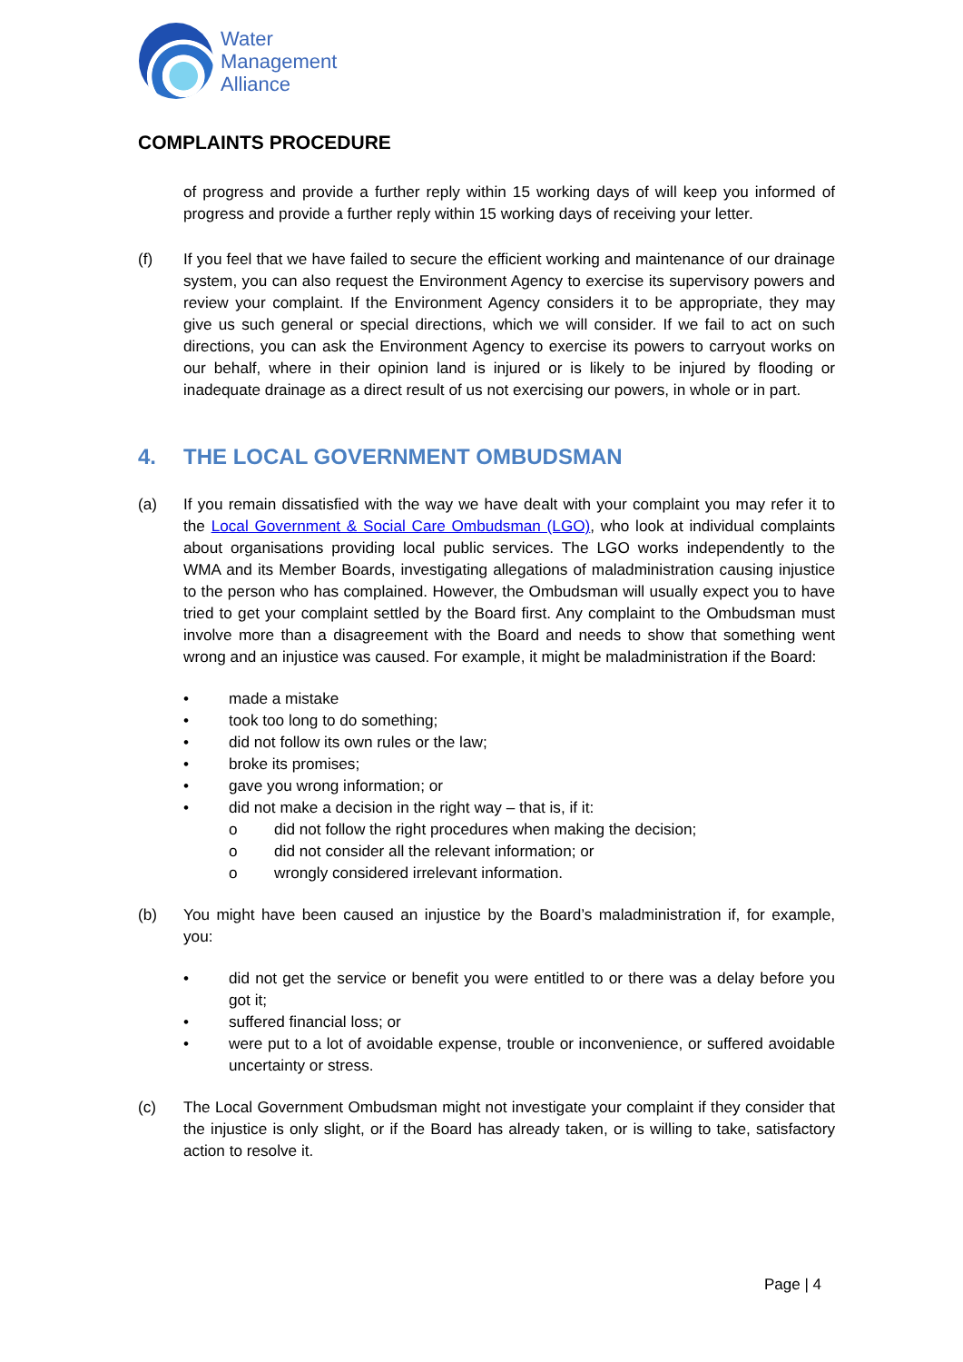Water
Management
Alliance
COMPLAINTS PROCEDURE
of progress and provide a further reply within 15 working days of will keep you informed of progress and provide a further reply within 15 working days of receiving your letter.
(f) If you feel that we have failed to secure the efficient working and maintenance of our drainage system, you can also request the Environment Agency to exercise its supervisory powers and review your complaint. If the Environment Agency considers it to be appropriate, they may give us such general or special directions, which we will consider. If we fail to act on such directions, you can ask the Environment Agency to exercise its powers to carryout works on our behalf, where in their opinion land is injured or is likely to be injured by flooding or inadequate drainage as a direct result of us not exercising our powers, in whole or in part.
4. THE LOCAL GOVERNMENT OMBUDSMAN
(a) If you remain dissatisfied with the way we have dealt with your complaint you may refer it to the Local Government & Social Care Ombudsman (LGO), who look at individual complaints about organisations providing local public services. The LGO works independently to the WMA and its Member Boards, investigating allegations of maladministration causing injustice to the person who has complained. However, the Ombudsman will usually expect you to have tried to get your complaint settled by the Board first. Any complaint to the Ombudsman must involve more than a disagreement with the Board and needs to show that something went wrong and an injustice was caused. For example, it might be maladministration if the Board:
• made a mistake
• took too long to do something;
• did not follow its own rules or the law;
• broke its promises;
• gave you wrong information; or
• did not make a decision in the right way – that is, if it:
o did not follow the right procedures when making the decision;
o did not consider all the relevant information; or
o wrongly considered irrelevant information.
(b) You might have been caused an injustice by the Board’s maladministration if, for example, you:
• did not get the service or benefit you were entitled to or there was a delay before you got it;
• suffered financial loss; or
• were put to a lot of avoidable expense, trouble or inconvenience, or suffered avoidable uncertainty or stress.
(c) The Local Government Ombudsman might not investigate your complaint if they consider that the injustice is only slight, or if the Board has already taken, or is willing to take, satisfactory action to resolve it.
Page | 4